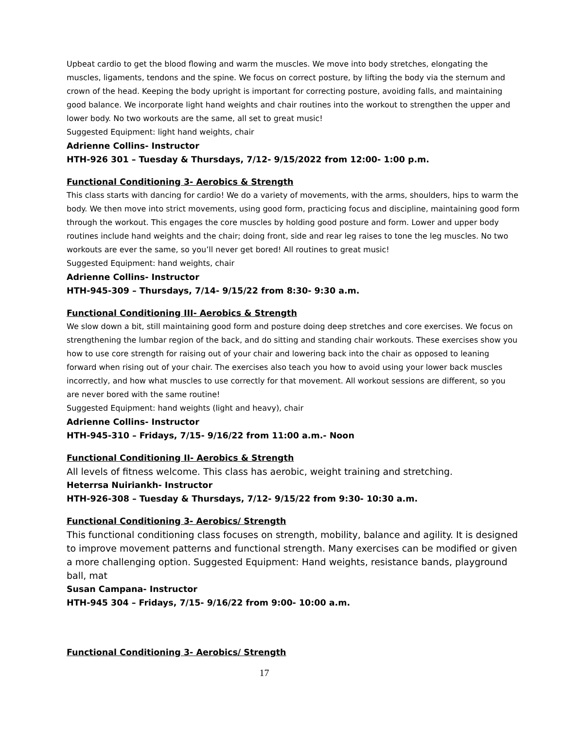Upbeat cardio to get the blood flowing and warm the muscles. We move into body stretches, elongating the muscles, ligaments, tendons and the spine. We focus on correct posture, by lifting the body via the sternum and crown of the head. Keeping the body upright is important for correcting posture, avoiding falls, and maintaining good balance. We incorporate light hand weights and chair routines into the workout to strengthen the upper and lower body. No two workouts are the same, all set to great music!
Suggested Equipment: light hand weights, chair
Adrienne Collins- Instructor
HTH-926 301 – Tuesday & Thursdays, 7/12- 9/15/2022 from 12:00- 1:00 p.m.
Functional Conditioning 3- Aerobics & Strength
This class starts with dancing for cardio! We do a variety of movements, with the arms, shoulders, hips to warm the body. We then move into strict movements, using good form, practicing focus and discipline, maintaining good form through the workout. This engages the core muscles by holding good posture and form. Lower and upper body routines include hand weights and the chair; doing front, side and rear leg raises to tone the leg muscles. No two workouts are ever the same, so you’ll never get bored! All routines to great music!
Suggested Equipment: hand weights, chair
Adrienne Collins- Instructor
HTH-945-309 – Thursdays, 7/14- 9/15/22 from 8:30- 9:30 a.m.
Functional Conditioning III- Aerobics & Strength
We slow down a bit, still maintaining good form and posture doing deep stretches and core exercises. We focus on strengthening the lumbar region of the back, and do sitting and standing chair workouts. These exercises show you how to use core strength for raising out of your chair and lowering back into the chair as opposed to leaning forward when rising out of your chair. The exercises also teach you how to avoid using your lower back muscles incorrectly, and how what muscles to use correctly for that movement. All workout sessions are different, so you are never bored with the same routine!
Suggested Equipment: hand weights (light and heavy), chair
Adrienne Collins- Instructor
HTH-945-310 – Fridays, 7/15- 9/16/22 from 11:00 a.m.- Noon
Functional Conditioning II- Aerobics & Strength
All levels of fitness welcome. This class has aerobic, weight training and stretching.
Heterrsa Nuiriankh- Instructor
HTH-926-308 – Tuesday & Thursdays, 7/12- 9/15/22 from 9:30- 10:30 a.m.
Functional Conditioning 3- Aerobics/ Strength
This functional conditioning class focuses on strength, mobility, balance and agility. It is designed to improve movement patterns and functional strength. Many exercises can be modified or given a more challenging option. Suggested Equipment: Hand weights, resistance bands, playground ball, mat
Susan Campana- Instructor
HTH-945 304 – Fridays, 7/15- 9/16/22 from 9:00- 10:00 a.m.
Functional Conditioning 3- Aerobics/ Strength
17